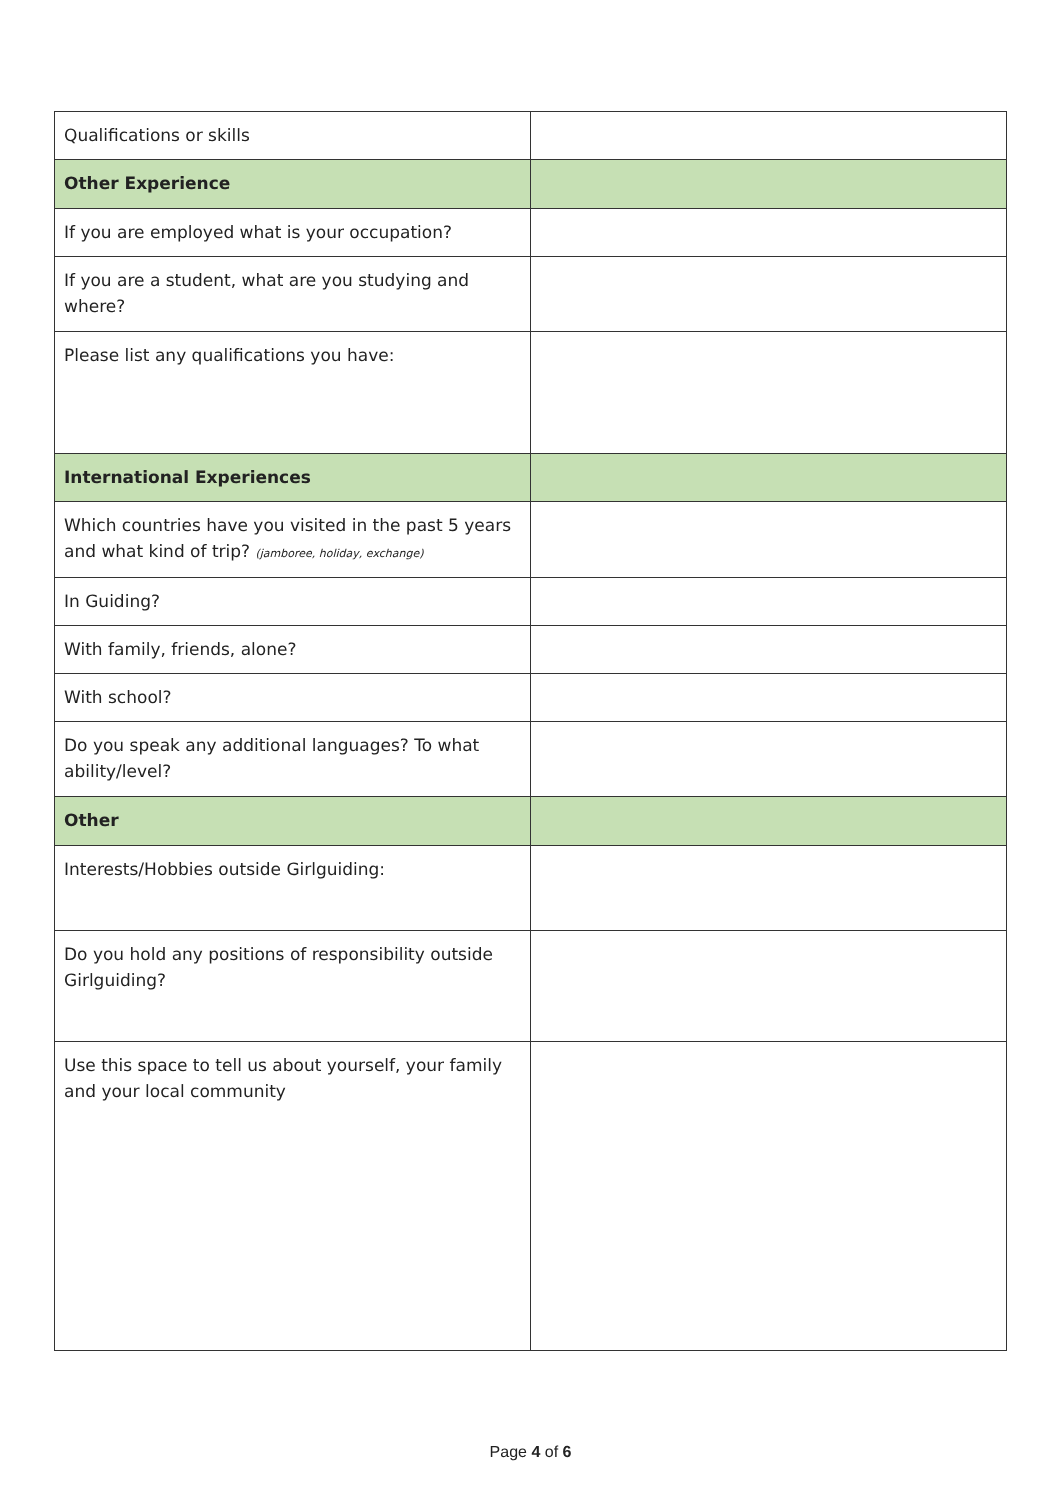| Qualifications or skills | |
| Other Experience | |
| If you are employed what is your occupation? | |
| If you are a student, what are you studying and where? | |
| Please list any qualifications you have: | |
| International Experiences | |
| Which countries have you visited in the past 5 years and what kind of trip? (jamboree, holiday, exchange) | |
| In Guiding? | |
| With family, friends, alone? | |
| With school? | |
| Do you speak any additional languages? To what ability/level? | |
| Other | |
| Interests/Hobbies outside Girlguiding: | |
| Do you hold any positions of responsibility outside Girlguiding? | |
| Use this space to tell us about yourself, your family and your local community | |
Page 4 of 6